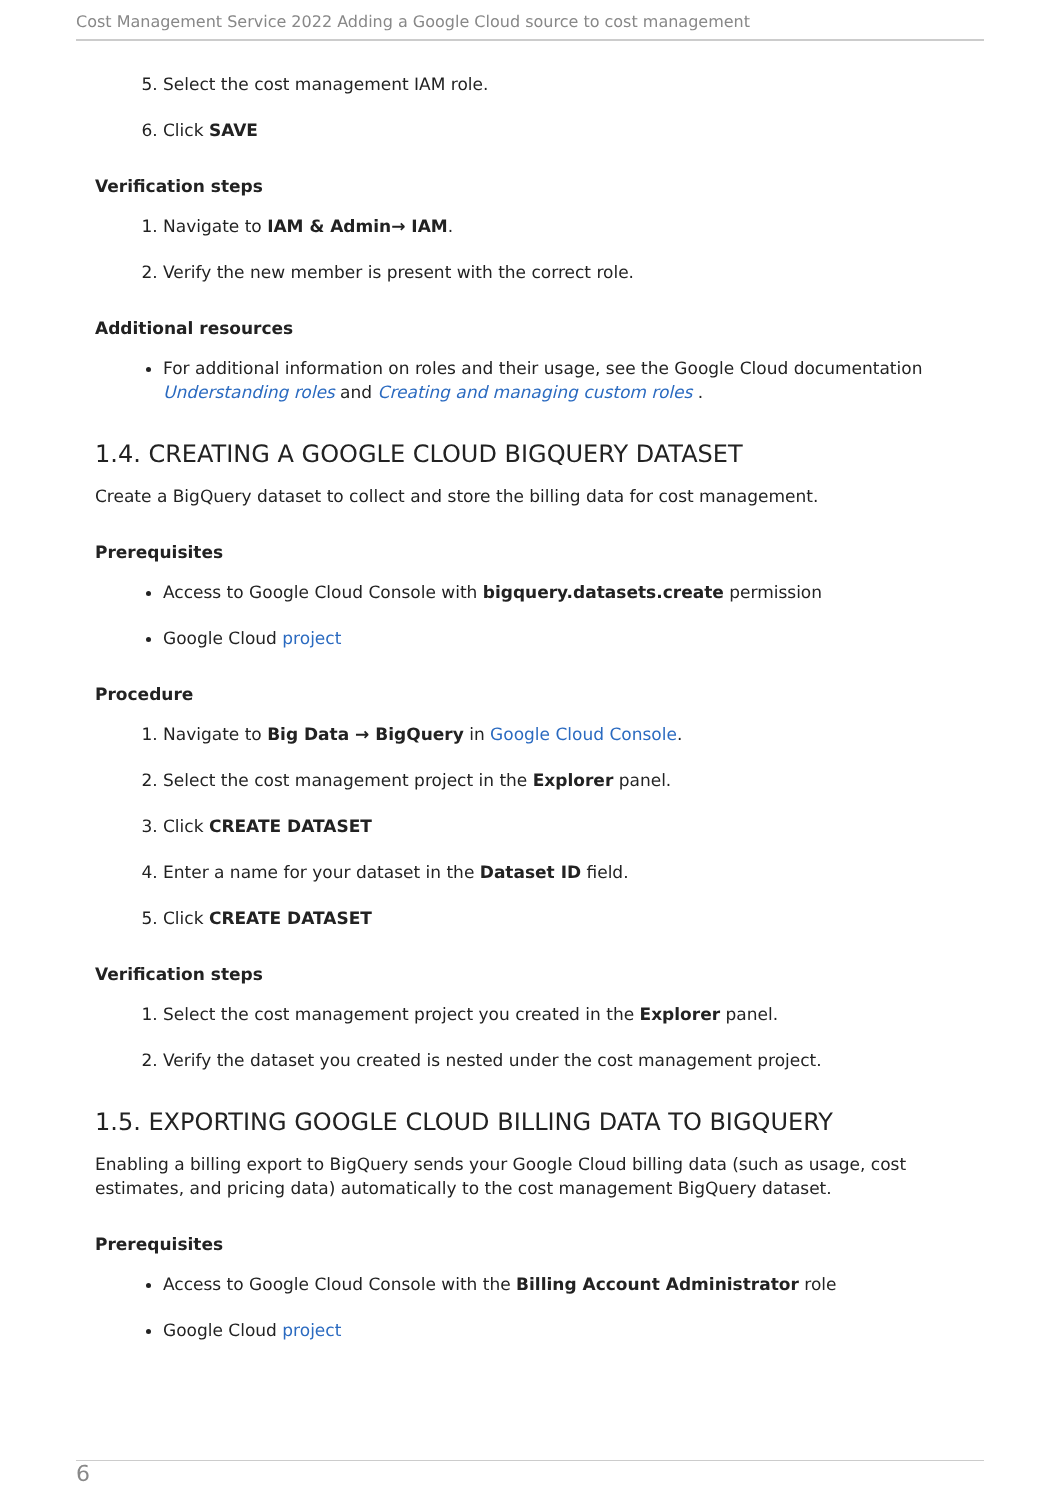Cost Management Service 2022 Adding a Google Cloud source to cost management
5. Select the cost management IAM role.
6. Click SAVE
Verification steps
1. Navigate to IAM & Admin→ IAM.
2. Verify the new member is present with the correct role.
Additional resources
For additional information on roles and their usage, see the Google Cloud documentation Understanding roles and Creating and managing custom roles .
1.4. CREATING A GOOGLE CLOUD BIGQUERY DATASET
Create a BigQuery dataset to collect and store the billing data for cost management.
Prerequisites
Access to Google Cloud Console with bigquery.datasets.create permission
Google Cloud project
Procedure
1. Navigate to Big Data → BigQuery in Google Cloud Console.
2. Select the cost management project in the Explorer panel.
3. Click CREATE DATASET
4. Enter a name for your dataset in the Dataset ID field.
5. Click CREATE DATASET
Verification steps
1. Select the cost management project you created in the Explorer panel.
2. Verify the dataset you created is nested under the cost management project.
1.5. EXPORTING GOOGLE CLOUD BILLING DATA TO BIGQUERY
Enabling a billing export to BigQuery sends your Google Cloud billing data (such as usage, cost estimates, and pricing data) automatically to the cost management BigQuery dataset.
Prerequisites
Access to Google Cloud Console with the Billing Account Administrator role
Google Cloud project
6